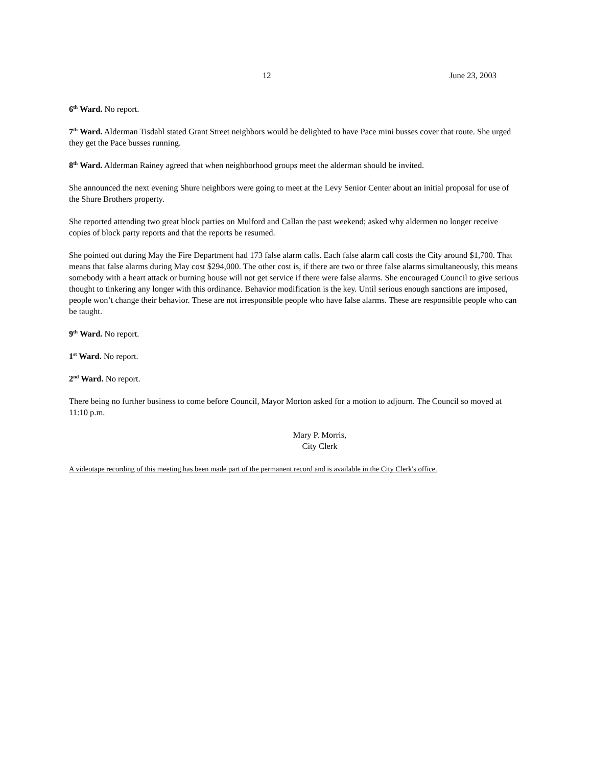12 June 23, 2003
6<sup>th</sup> Ward. No report.
7<sup>th</sup> Ward. Alderman Tisdahl stated Grant Street neighbors would be delighted to have Pace mini busses cover that route. She urged they get the Pace busses running.
8<sup>th</sup> Ward. Alderman Rainey agreed that when neighborhood groups meet the alderman should be invited.
She announced the next evening Shure neighbors were going to meet at the Levy Senior Center about an initial proposal for use of the Shure Brothers property.
She reported attending two great block parties on Mulford and Callan the past weekend; asked why aldermen no longer receive copies of block party reports and that the reports be resumed.
She pointed out during May the Fire Department had 173 false alarm calls. Each false alarm call costs the City around $1,700. That means that false alarms during May cost $294,000. The other cost is, if there are two or three false alarms simultaneously, this means somebody with a heart attack or burning house will not get service if there were false alarms. She encouraged Council to give serious thought to tinkering any longer with this ordinance. Behavior modification is the key. Until serious enough sanctions are imposed, people won’t change their behavior. These are not irresponsible people who have false alarms. These are responsible people who can be taught.
9<sup>th</sup> Ward. No report.
1<sup>st</sup> Ward. No report.
2<sup>nd</sup> Ward. No report.
There being no further business to come before Council, Mayor Morton asked for a motion to adjourn. The Council so moved at 11:10 p.m.
Mary P. Morris,
City Clerk
A videotape recording of this meeting has been made part of the permanent record and is available in the City Clerk's office.